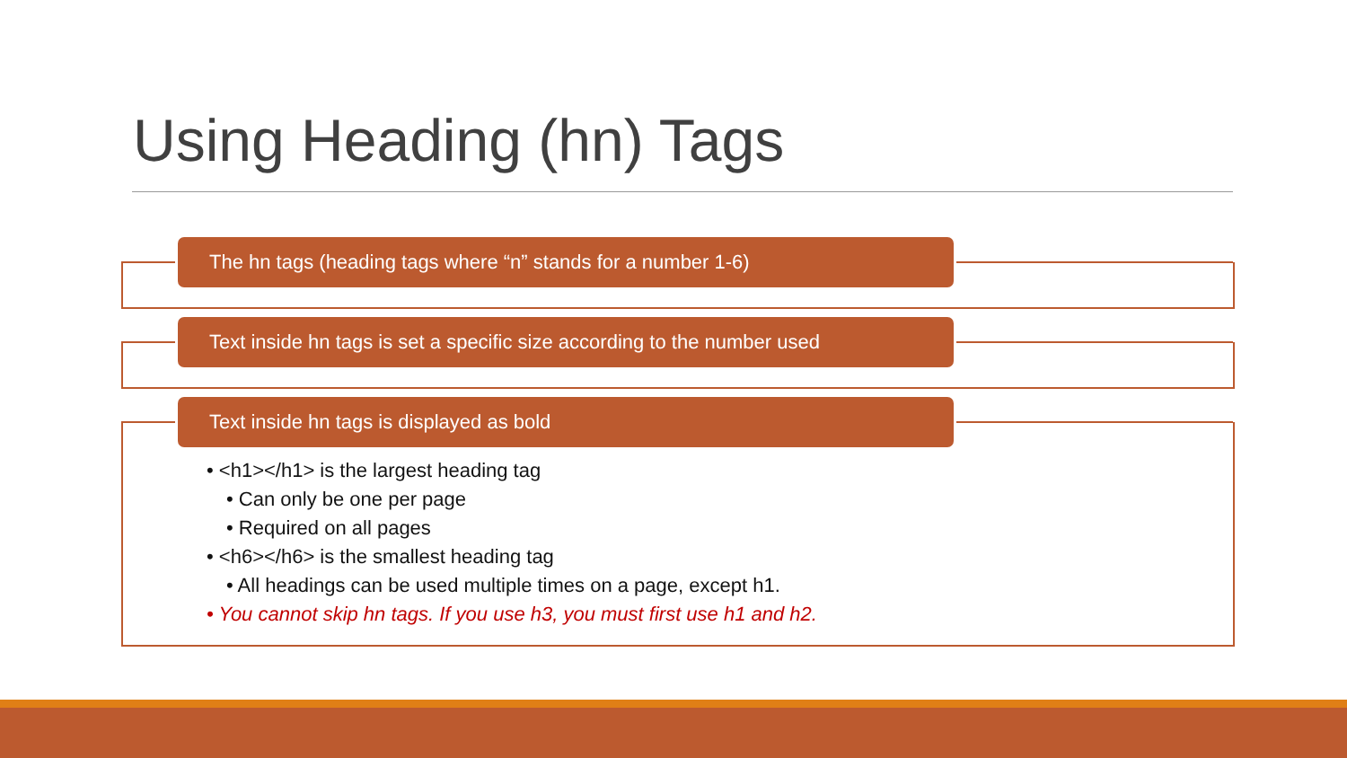Using Heading (hn) Tags
The hn tags (heading tags where “n” stands for a number 1-6)
Text inside hn tags is set a specific size according to the number used
Text inside hn tags is displayed as bold
• <h1></h1> is the largest heading tag
• Can only be one per page
• Required on all pages
• <h6></h6> is the smallest heading tag
• All headings can be used multiple times on a page, except h1.
• You cannot skip hn tags. If you use h3, you must first use h1 and h2.